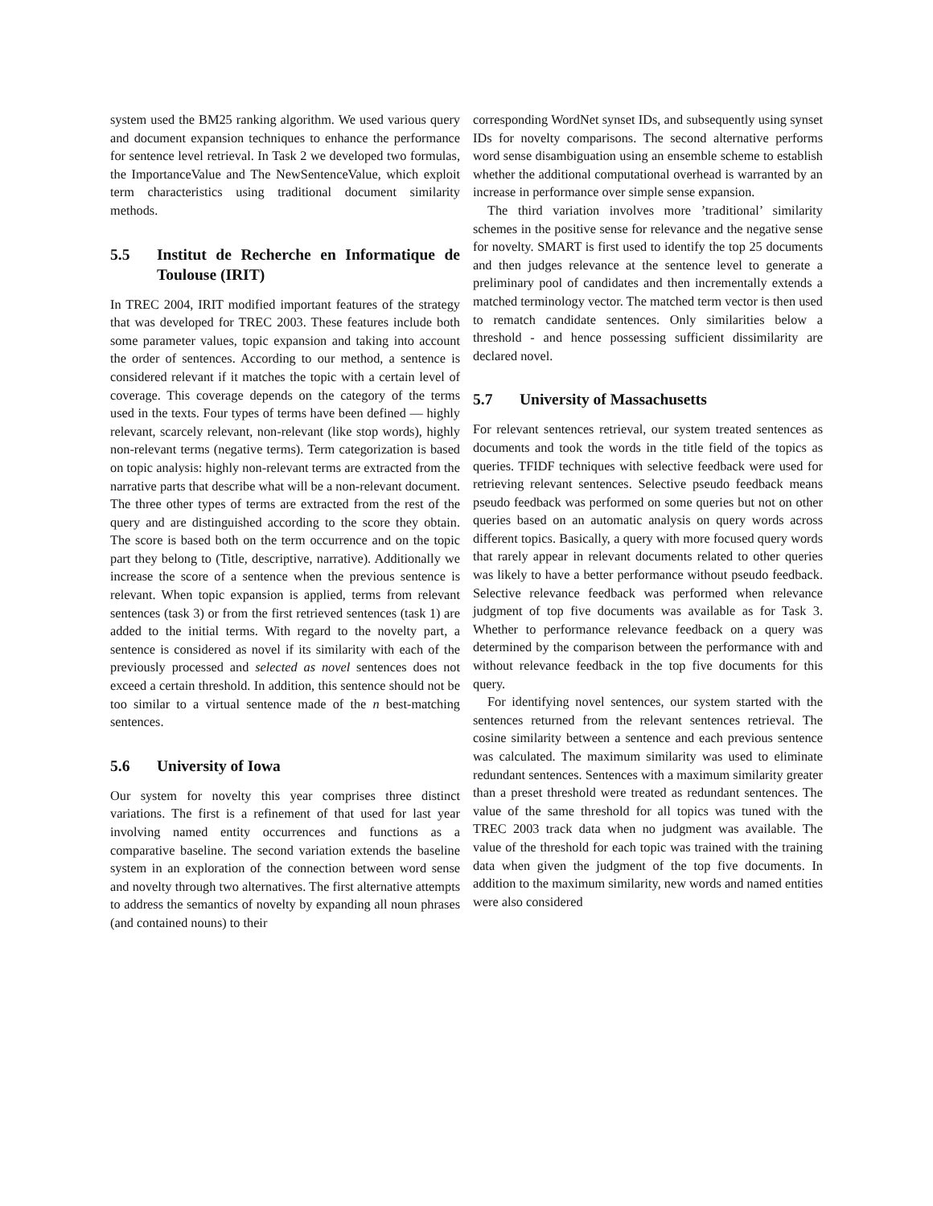system used the BM25 ranking algorithm. We used various query and document expansion techniques to enhance the performance for sentence level retrieval. In Task 2 we developed two formulas, the ImportanceValue and The NewSentenceValue, which exploit term characteristics using traditional document similarity methods.
5.5 Institut de Recherche en Informatique de Toulouse (IRIT)
In TREC 2004, IRIT modified important features of the strategy that was developed for TREC 2003. These features include both some parameter values, topic expansion and taking into account the order of sentences. According to our method, a sentence is considered relevant if it matches the topic with a certain level of coverage. This coverage depends on the category of the terms used in the texts. Four types of terms have been defined — highly relevant, scarcely relevant, non-relevant (like stop words), highly non-relevant terms (negative terms). Term categorization is based on topic analysis: highly non-relevant terms are extracted from the narrative parts that describe what will be a non-relevant document. The three other types of terms are extracted from the rest of the query and are distinguished according to the score they obtain. The score is based both on the term occurrence and on the topic part they belong to (Title, descriptive, narrative). Additionally we increase the score of a sentence when the previous sentence is relevant. When topic expansion is applied, terms from relevant sentences (task 3) or from the first retrieved sentences (task 1) are added to the initial terms. With regard to the novelty part, a sentence is considered as novel if its similarity with each of the previously processed and selected as novel sentences does not exceed a certain threshold. In addition, this sentence should not be too similar to a virtual sentence made of the n best-matching sentences.
5.6 University of Iowa
Our system for novelty this year comprises three distinct variations. The first is a refinement of that used for last year involving named entity occurrences and functions as a comparative baseline. The second variation extends the baseline system in an exploration of the connection between word sense and novelty through two alternatives. The first alternative attempts to address the semantics of novelty by expanding all noun phrases (and contained nouns) to their
corresponding WordNet synset IDs, and subsequently using synset IDs for novelty comparisons. The second alternative performs word sense disambiguation using an ensemble scheme to establish whether the additional computational overhead is warranted by an increase in performance over simple sense expansion.
The third variation involves more ’traditional’ similarity schemes in the positive sense for relevance and the negative sense for novelty. SMART is first used to identify the top 25 documents and then judges relevance at the sentence level to generate a preliminary pool of candidates and then incrementally extends a matched terminology vector. The matched term vector is then used to rematch candidate sentences. Only similarities below a threshold - and hence possessing sufficient dissimilarity are declared novel.
5.7 University of Massachusetts
For relevant sentences retrieval, our system treated sentences as documents and took the words in the title field of the topics as queries. TFIDF techniques with selective feedback were used for retrieving relevant sentences. Selective pseudo feedback means pseudo feedback was performed on some queries but not on other queries based on an automatic analysis on query words across different topics. Basically, a query with more focused query words that rarely appear in relevant documents related to other queries was likely to have a better performance without pseudo feedback. Selective relevance feedback was performed when relevance judgment of top five documents was available as for Task 3. Whether to performance relevance feedback on a query was determined by the comparison between the performance with and without relevance feedback in the top five documents for this query.
For identifying novel sentences, our system started with the sentences returned from the relevant sentences retrieval. The cosine similarity between a sentence and each previous sentence was calculated. The maximum similarity was used to eliminate redundant sentences. Sentences with a maximum similarity greater than a preset threshold were treated as redundant sentences. The value of the same threshold for all topics was tuned with the TREC 2003 track data when no judgment was available. The value of the threshold for each topic was trained with the training data when given the judgment of the top five documents. In addition to the maximum similarity, new words and named entities were also considered